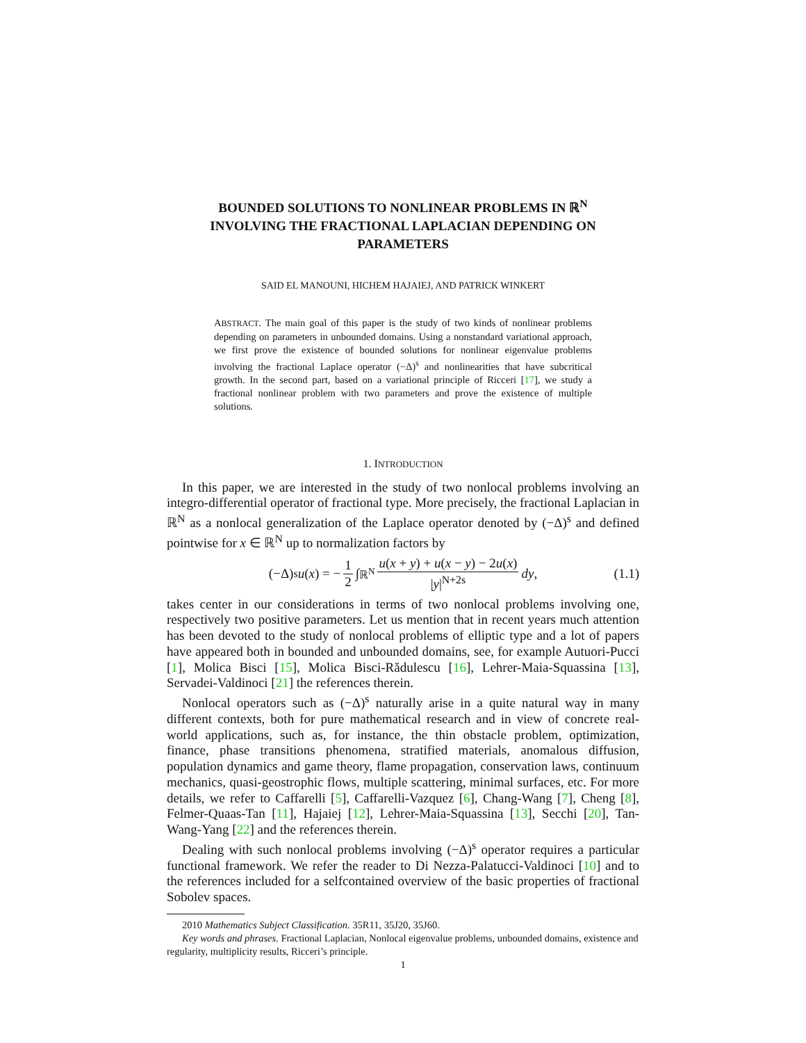BOUNDED SOLUTIONS TO NONLINEAR PROBLEMS IN ℝ<sup>N</sup> INVOLVING THE FRACTIONAL LAPLACIAN DEPENDING ON PARAMETERS
SAID EL MANOUNI, HICHEM HAJAIEJ, AND PATRICK WINKERT
ABSTRACT. The main goal of this paper is the study of two kinds of nonlinear problems depending on parameters in unbounded domains. Using a nonstandard variational approach, we first prove the existence of bounded solutions for nonlinear eigenvalue problems involving the fractional Laplace operator (−Δ)<sup>s</sup> and nonlinearities that have subcritical growth. In the second part, based on a variational principle of Ricceri [17], we study a fractional nonlinear problem with two parameters and prove the existence of multiple solutions.
1. INTRODUCTION
In this paper, we are interested in the study of two nonlocal problems involving an integro-differential operator of fractional type. More precisely, the fractional Laplacian in ℝ<sup>N</sup> as a nonlocal generalization of the Laplace operator denoted by (−Δ)<sup>s</sup> and defined pointwise for x ∈ ℝ<sup>N</sup> up to normalization factors by
(−Δ)<sup>s</sup> u (x) = − 1 2 ∫<sub>ℝ<sup>N</sup></sub> u(x + y) + u(x − y) − 2u(x) |y|<sup>N+2s</sup> dy, (1.1)
takes center in our considerations in terms of two nonlocal problems involving one, respectively two positive parameters. Let us mention that in recent years much attention has been devoted to the study of nonlocal problems of elliptic type and a lot of papers have appeared both in bounded and unbounded domains, see, for example Autuori-Pucci [1], Molica Bisci [15], Molica Bisci-Rădulescu [16], Lehrer-Maia-Squassina [13], Servadei-Valdinoci [21] the references therein.
Nonlocal operators such as (−Δ)<sup>s</sup> naturally arise in a quite natural way in many different contexts, both for pure mathematical research and in view of concrete real-world applications, such as, for instance, the thin obstacle problem, optimization, finance, phase transitions phenomena, stratified materials, anomalous diffusion, population dynamics and game theory, flame propagation, conservation laws, continuum mechanics, quasi-geostrophic flows, multiple scattering, minimal surfaces, etc. For more details, we refer to Caffarelli [5], Caffarelli-Vazquez [6], Chang-Wang [7], Cheng [8], Felmer-Quaas-Tan [11], Hajaiej [12], Lehrer-Maia-Squassina [13], Secchi [20], Tan-Wang-Yang [22] and the references therein.
Dealing with such nonlocal problems involving (−Δ)<sup>s</sup> operator requires a particular functional framework. We refer the reader to Di Nezza-Palatucci-Valdinoci [10] and to the references included for a selfcontained overview of the basic properties of fractional Sobolev spaces.
2010 Mathematics Subject Classification. 35R11, 35J20, 35J60.
Key words and phrases. Fractional Laplacian, Nonlocal eigenvalue problems, unbounded domains, existence and regularity, multiplicity results, Ricceri’s principle.
1